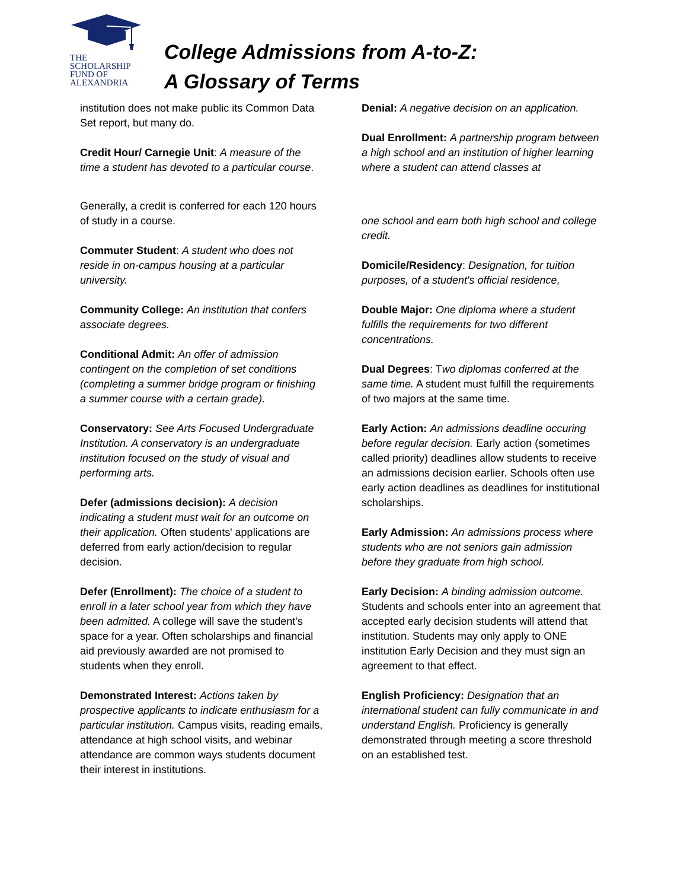THE
SCHOLARSHIP
FUND OF
ALEXANDRIA
College Admissions from A-to-Z:
A Glossary of Terms
institution does not make public its Common Data Set report, but many do.
Credit Hour/ Carnegie Unit: A measure of the time a student has devoted to a particular course.
Generally, a credit is conferred for each 120 hours of study in a course.
Commuter Student: A student who does not reside in on-campus housing at a particular university.
Community College: An institution that confers associate degrees.
Conditional Admit: An offer of admission contingent on the completion of set conditions (completing a summer bridge program or finishing a summer course with a certain grade).
Conservatory: See Arts Focused Undergraduate Institution. A conservatory is an undergraduate institution focused on the study of visual and performing arts.
Defer (admissions decision): A decision indicating a student must wait for an outcome on their application. Often students' applications are deferred from early action/decision to regular decision.
Defer (Enrollment): The choice of a student to enroll in a later school year from which they have been admitted. A college will save the student's space for a year. Often scholarships and financial aid previously awarded are not promised to students when they enroll.
Demonstrated Interest: Actions taken by prospective applicants to indicate enthusiasm for a particular institution. Campus visits, reading emails, attendance at high school visits, and webinar attendance are common ways students document their interest in institutions.
Denial: A negative decision on an application.
Dual Enrollment: A partnership program between a high school and an institution of higher learning where a student can attend classes at
one school and earn both high school and college credit.
Domicile/Residency: Designation, for tuition purposes, of a student's official residence,
Double Major: One diploma where a student fulfills the requirements for two different concentrations.
Dual Degrees: Two diplomas conferred at the same time. A student must fulfill the requirements of two majors at the same time.
Early Action: An admissions deadline occuring before regular decision. Early action (sometimes called priority) deadlines allow students to receive an admissions decision earlier. Schools often use early action deadlines as deadlines for institutional scholarships.
Early Admission: An admissions process where students who are not seniors gain admission before they graduate from high school.
Early Decision: A binding admission outcome. Students and schools enter into an agreement that accepted early decision students will attend that institution. Students may only apply to ONE institution Early Decision and they must sign an agreement to that effect.
English Proficiency: Designation that an international student can fully communicate in and understand English. Proficiency is generally demonstrated through meeting a score threshold on an established test.